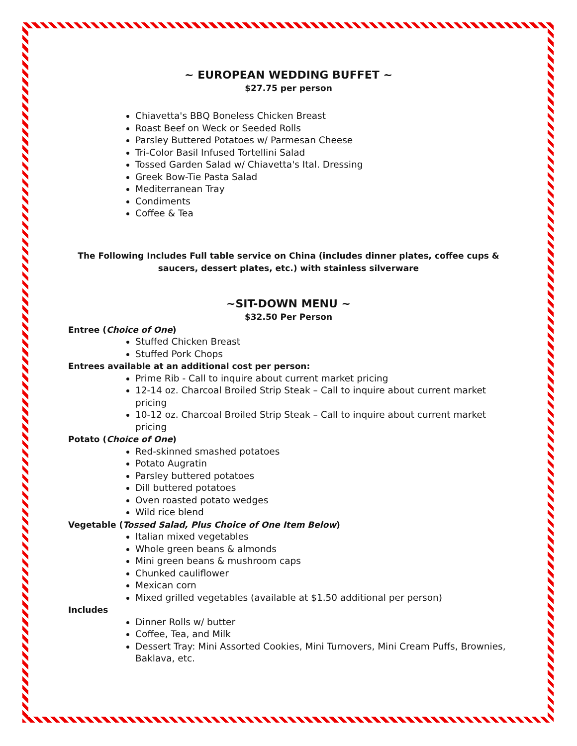~ EUROPEAN WEDDING BUFFET ~
$27.75 per person
Chiavetta's BBQ Boneless Chicken Breast
Roast Beef on Weck or Seeded Rolls
Parsley Buttered Potatoes w/ Parmesan Cheese
Tri-Color Basil Infused Tortellini Salad
Tossed Garden Salad w/ Chiavetta's Ital. Dressing
Greek Bow-Tie Pasta Salad
Mediterranean Tray
Condiments
Coffee & Tea
The Following Includes Full table service on China (includes dinner plates, coffee cups & saucers, dessert plates, etc.) with stainless silverware
~SIT-DOWN MENU ~
$32.50 Per Person
Entree (Choice of One)
Stuffed Chicken Breast
Stuffed Pork Chops
Entrees available at an additional cost per person:
Prime Rib - Call to inquire about current market pricing
12-14 oz. Charcoal Broiled Strip Steak – Call to inquire about current market pricing
10-12 oz. Charcoal Broiled Strip Steak – Call to inquire about current market pricing
Potato (Choice of One)
Red-skinned smashed potatoes
Potato Augratin
Parsley buttered potatoes
Dill buttered potatoes
Oven roasted potato wedges
Wild rice blend
Vegetable (Tossed Salad, Plus Choice of One Item Below)
Italian mixed vegetables
Whole green beans & almonds
Mini green beans & mushroom caps
Chunked cauliflower
Mexican corn
Mixed grilled vegetables (available at $1.50 additional per person)
Includes
Dinner Rolls w/ butter
Coffee, Tea, and Milk
Dessert Tray: Mini Assorted Cookies, Mini Turnovers, Mini Cream Puffs, Brownies, Baklava, etc.